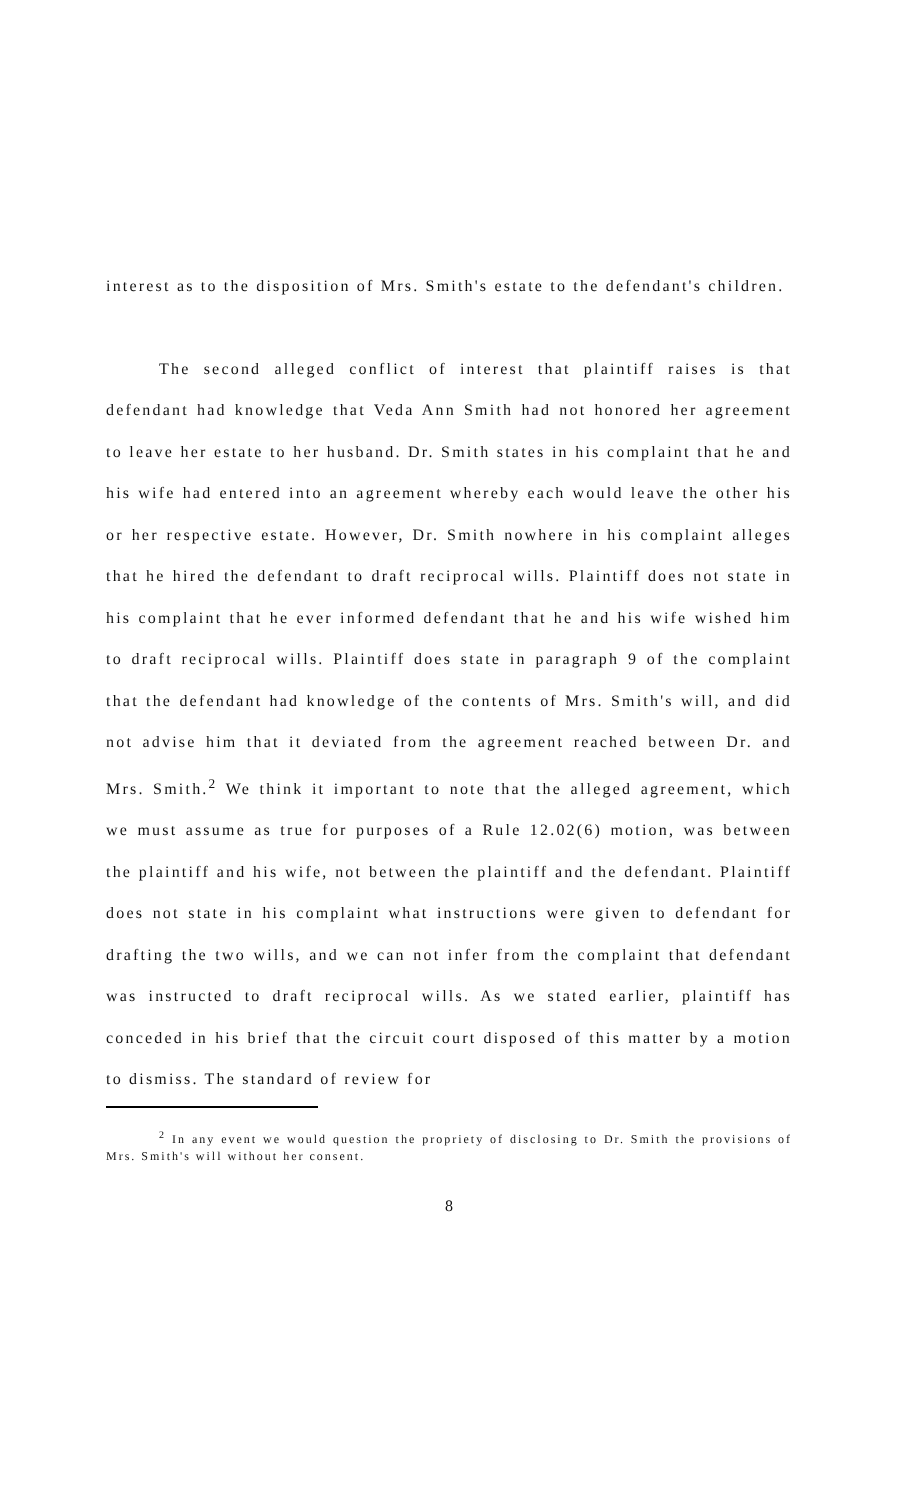interest as to the disposition of Mrs. Smith's estate to the defendant's children.
The second alleged conflict of interest that plaintiff raises is that defendant had knowledge that Veda Ann Smith had not honored her agreement to leave her estate to her husband. Dr. Smith states in his complaint that he and his wife had entered into an agreement whereby each would leave the other his or her respective estate. However, Dr. Smith nowhere in his complaint alleges that he hired the defendant to draft reciprocal wills. Plaintiff does not state in his complaint that he ever informed defendant that he and his wife wished him to draft reciprocal wills. Plaintiff does state in paragraph 9 of the complaint that the defendant had knowledge of the contents of Mrs. Smith's will, and did not advise him that it deviated from the agreement reached between Dr. and Mrs. Smith.<sup>2</sup> We think it important to note that the alleged agreement, which we must assume as true for purposes of a Rule 12.02(6) motion, was between the plaintiff and his wife, not between the plaintiff and the defendant. Plaintiff does not state in his complaint what instructions were given to defendant for drafting the two wills, and we can not infer from the complaint that defendant was instructed to draft reciprocal wills. As we stated earlier, plaintiff has conceded in his brief that the circuit court disposed of this matter by a motion to dismiss. The standard of review for
<sup>2</sup> In any event we would question the propriety of disclosing to Dr. Smith the provisions of Mrs. Smith's will without her consent.
8